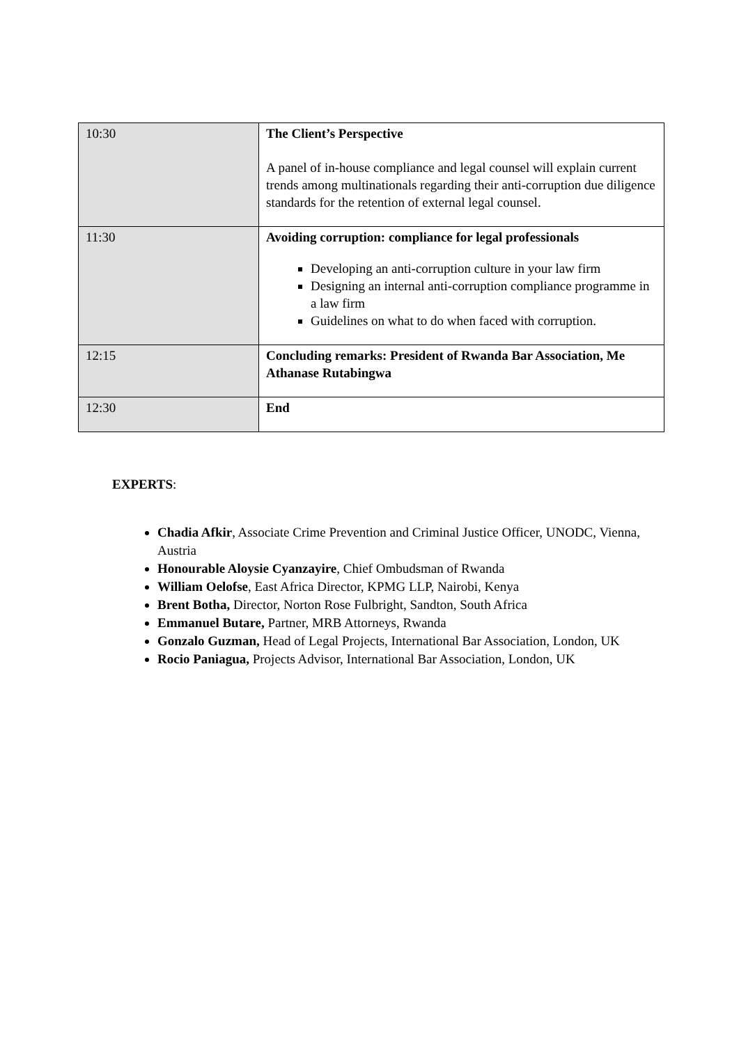| 10:30 | The Client’s Perspective A panel of in-house compliance and legal counsel will explain current trends among multinationals regarding their anti-corruption due diligence standards for the retention of external legal counsel. |
| 11:30 | Avoiding corruption: compliance for legal professionals Developing an anti-corruption culture in your law firm Designing an internal anti-corruption compliance programme in a law firm Guidelines on what to do when faced with corruption. |
| 12:15 | Concluding remarks: President of Rwanda Bar Association, Me Athanase Rutabingwa |
| 12:30 | End |
EXPERTS:
Chadia Afkir, Associate Crime Prevention and Criminal Justice Officer, UNODC, Vienna, Austria
Honourable Aloysie Cyanzayire, Chief Ombudsman of Rwanda
William Oelofse, East Africa Director, KPMG LLP, Nairobi, Kenya
Brent Botha, Director, Norton Rose Fulbright, Sandton, South Africa
Emmanuel Butare, Partner, MRB Attorneys, Rwanda
Gonzalo Guzman, Head of Legal Projects, International Bar Association, London, UK
Rocio Paniagua, Projects Advisor, International Bar Association, London, UK